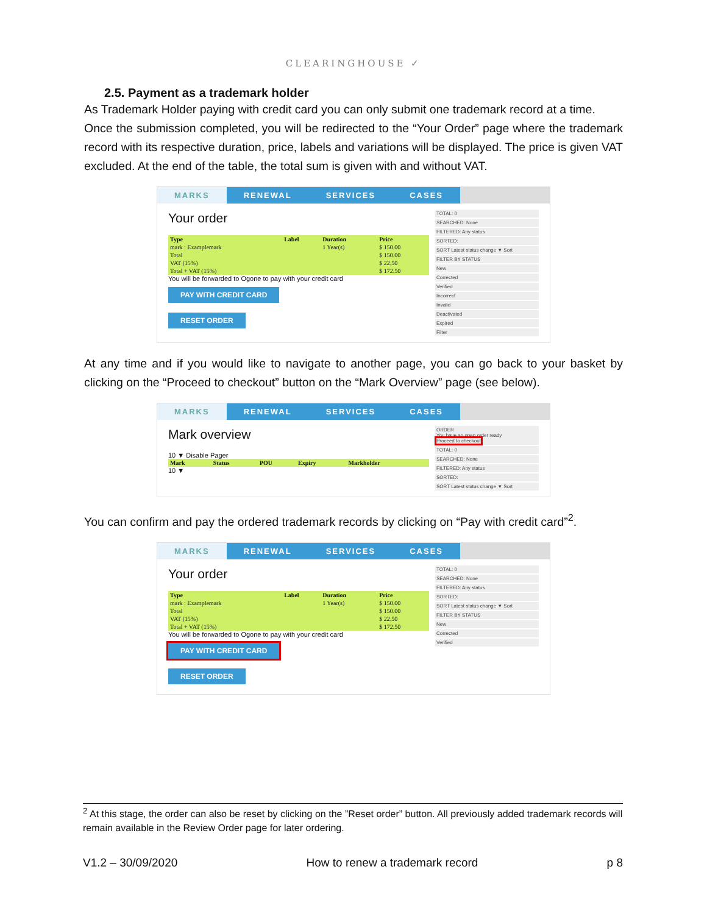CLEARINGHOUSE ✓
2.5. Payment as a trademark holder
As Trademark Holder paying with credit card you can only submit one trademark record at a time.
Once the submission completed, you will be redirected to the “Your Order” page where the trademark record with its respective duration, price, labels and variations will be displayed. The price is given VAT excluded. At the end of the table, the total sum is given with and without VAT.
MARKS RENEWAL SERVICES CASES
Your order
| Type | Label | Duration | Price |
| --- | --- | --- | --- |
| mark : Examplemark | | 1 Year(s) | $ 150.00 |
| Total | | | $ 150.00 |
| VAT (15%) | | | $ 22.50 |
| Total + VAT (15%) | | | $ 172.50 |
You will be forwarded to Ogone to pay with your credit card
PAY WITH CREDIT CARD RESET ORDER
TOTAL: 0
SEARCHED: None
FILTERED: Any status
SORTED:
SORT Latest status change ▼ Sort
FILTER BY STATUS
New
Corrected
Verified
Incorrect
Invalid
Deactivated
Expired
Filter
At any time and if you would like to navigate to another page, you can go back to your basket by clicking on the “Proceed to checkout” button on the “Mark Overview” page (see below).
MARKS RENEWAL SERVICES CASES
Mark overview
10 ▼ Disable Pager
| Mark | Status | POU | Expiry | Markholder |
| --- | --- | --- | --- | --- |
10 ▼
ORDER
You have an open order ready
Proceed to checkout
TOTAL: 0
SEARCHED: None
FILTERED: Any status
SORTED:
SORT Latest status change ▼ Sort
You can confirm and pay the ordered trademark records by clicking on “Pay with credit card”<sup>2</sup>.
MARKS RENEWAL SERVICES CASES
Your order
| Type | Label | Duration | Price |
| --- | --- | --- | --- |
| mark : Examplemark | | 1 Year(s) | $ 150.00 |
| Total | | | $ 150.00 |
| VAT (15%) | | | $ 22.50 |
| Total + VAT (15%) | | | $ 172.50 |
You will be forwarded to Ogone to pay with your credit card
PAY WITH CREDIT CARD RESET ORDER
TOTAL: 0
SEARCHED: None
FILTERED: Any status
SORTED:
SORT Latest status change ▼ Sort
FILTER BY STATUS
New
Corrected
Verified
<sup>2</sup> At this stage, the order can also be reset by clicking on the ”Reset order” button. All previously added trademark records will remain available in the Review Order page for later ordering.
V1.2 – 30/09/2020 How to renew a trademark record p 8